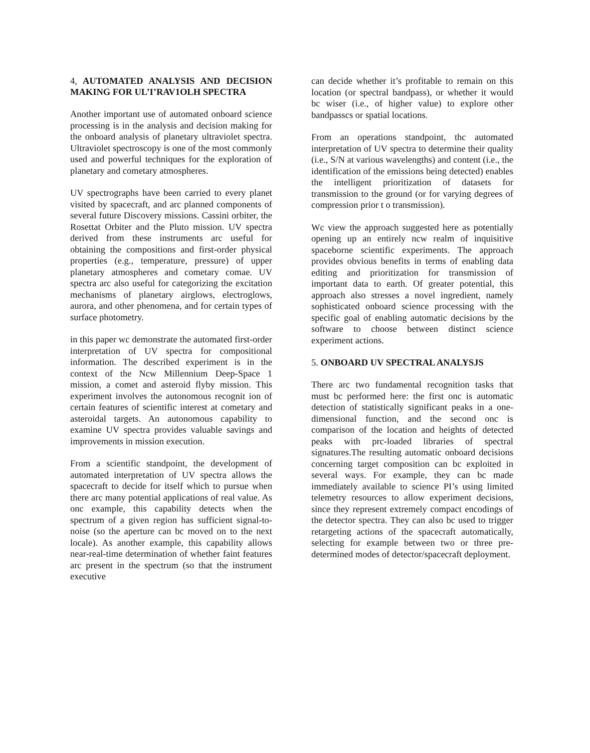4, AUTOMATED ANALYSIS AND DECISION MAKING FOR UL’I’RAV1OLH SPECTRA
Another important use of automated onboard science processing is in the analysis and decision making for the onboard analysis of planetary ultraviolet spectra. Ultraviolet spectroscopy is one of the most commonly used and powerful techniques for the exploration of planetary and cometary atmospheres.
UV spectrographs have been carried to every planet visited by spacecraft, and arc planned components of several future Discovery missions. Cassini orbiter, the Rosettat Orbiter and the Pluto mission. UV spectra derived from these instruments arc useful for obtaining the compositions and first-order physical properties (e.g., temperature, pressure) of upper planetary atmospheres and cometary comae. UV spectra arc also useful for categorizing the excitation mechanisms of planetary airglows, electroglows, aurora, and other phenomena, and for certain types of surface photometry.
in this paper wc demonstrate the automated first-order interpretation of UV spectra for compositional information. The described experiment is in the context of the Ncw Millennium Deep-Space 1 mission, a comet and asteroid flyby mission. This experiment involves the autonomous recognit ion of certain features of scientific interest at cometary and asteroidal targets. An autonomous capability to examine UV spectra provides valuable savings and improvements in mission execution.
From a scientific standpoint, the development of automated interpretation of UV spectra allows the spacecraft to decide for itself which to pursue when there arc many potential applications of real value. As onc example, this capability detects when the spectrum of a given region has sufficient signal-to-noise (so the aperture can bc moved on to the next locale). As another example, this capability allows near-real-time determination of whether faint features arc present in the spectrum (so that the instrument executive
can decide whether it’s profitable to remain on this location (or spectral bandpass), or whether it would bc wiser (i.e., of higher value) to explore other bandpasscs or spatial locations.
From an operations standpoint, thc automated interpretation of UV spectra to determine their quality (i.e., S/N at various wavelengths) and content (i.e., the identification of the emissions being detected) enables the intelligent prioritization of datasets for transmission to the ground (or for varying degrees of compression prior t o transmission).
Wc view the approach suggested here as potentially opening up an entirely ncw realm of inquisitive spaceborne scientific experiments. The approach provides obvious benefits in terms of enabling data editing and prioritization for transmission of important data to earth. Of greater potential, this approach also stresses a novel ingredient, namely sophisticated onboard science processing with the specific goal of enabling automatic decisions by the software to choose between distinct science experiment actions.
5. ONBOARD UV SPECTRAL ANALYSJS
There arc two fundamental recognition tasks that must bc performed here: the first onc is automatic detection of statistically significant peaks in a one-dimensional function, and the second onc is comparison of the location and heights of detected peaks with prc-loaded libraries of spectral signatures.The resulting automatic onboard decisions concerning target composition can bc exploited in several ways. For example, they can bc made immediately available to science PI’s using limited telemetry resources to allow experiment decisions, since they represent extremely compact encodings of the detector spectra. They can also bc used to trigger retargeting actions of the spacecraft automatically, selecting for example between two or three pre-determined modes of detector/spacecraft deployment.